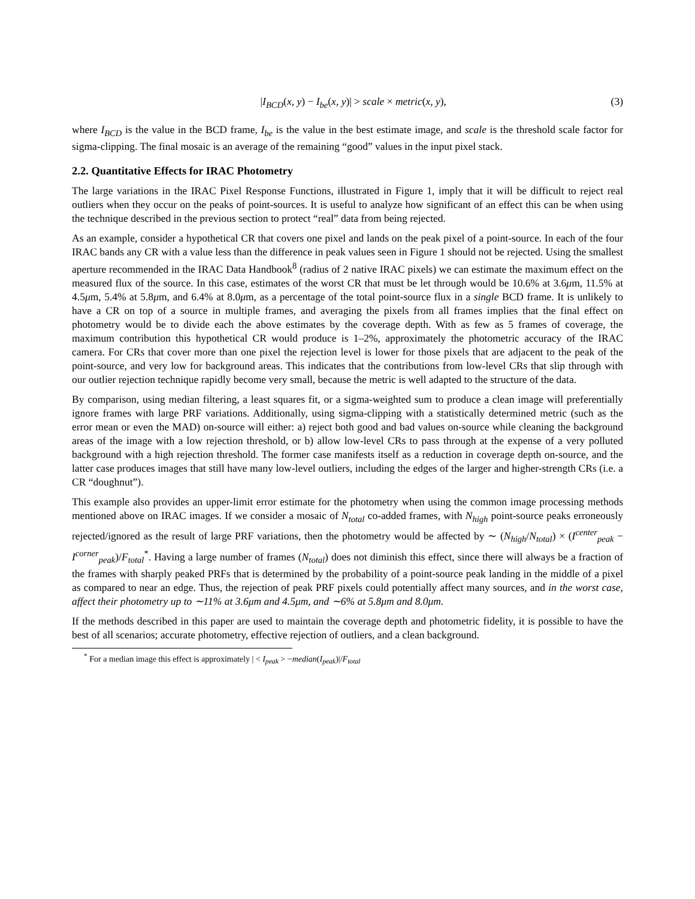|I<sub>BCD</sub>(x, y) − I<sub>be</sub>(x, y)| > scale × metric(x, y), (3)
where I<sub>BCD</sub> is the value in the BCD frame, I<sub>be</sub> is the value in the best estimate image, and scale is the threshold scale factor for sigma-clipping. The final mosaic is an average of the remaining “good” values in the input pixel stack.
2.2. Quantitative Effects for IRAC Photometry
The large variations in the IRAC Pixel Response Functions, illustrated in Figure 1, imply that it will be difficult to reject real outliers when they occur on the peaks of point-sources. It is useful to analyze how significant of an effect this can be when using the technique described in the previous section to protect “real” data from being rejected.
As an example, consider a hypothetical CR that covers one pixel and lands on the peak pixel of a point-source. In each of the four IRAC bands any CR with a value less than the difference in peak values seen in Figure 1 should not be rejected. Using the smallest aperture recommended in the IRAC Data Handbook<sup>8</sup> (radius of 2 native IRAC pixels) we can estimate the maximum effect on the measured flux of the source. In this case, estimates of the worst CR that must be let through would be 10.6% at 3.6μm, 11.5% at 4.5μm, 5.4% at 5.8μm, and 6.4% at 8.0μm, as a percentage of the total point-source flux in a single BCD frame. It is unlikely to have a CR on top of a source in multiple frames, and averaging the pixels from all frames implies that the final effect on photometry would be to divide each the above estimates by the coverage depth. With as few as 5 frames of coverage, the maximum contribution this hypothetical CR would produce is 1–2%, approximately the photometric accuracy of the IRAC camera. For CRs that cover more than one pixel the rejection level is lower for those pixels that are adjacent to the peak of the point-source, and very low for background areas. This indicates that the contributions from low-level CRs that slip through with our outlier rejection technique rapidly become very small, because the metric is well adapted to the structure of the data.
By comparison, using median filtering, a least squares fit, or a sigma-weighted sum to produce a clean image will preferentially ignore frames with large PRF variations. Additionally, using sigma-clipping with a statistically determined metric (such as the error mean or even the MAD) on-source will either: a) reject both good and bad values on-source while cleaning the background areas of the image with a low rejection threshold, or b) allow low-level CRs to pass through at the expense of a very polluted background with a high rejection threshold. The former case manifests itself as a reduction in coverage depth on-source, and the latter case produces images that still have many low-level outliers, including the edges of the larger and higher-strength CRs (i.e. a CR “doughnut”).
This example also provides an upper-limit error estimate for the photometry when using the common image processing methods mentioned above on IRAC images. If we consider a mosaic of N<sub>total</sub> co-added frames, with N<sub>high</sub> point-source peaks erroneously rejected/ignored as the result of large PRF variations, then the photometry would be affected by ∼ (N<sub>high</sub>/N<sub>total</sub>) × (I<sup>center</sup><sub>peak</sub> − I<sup>corner</sup><sub>peak</sub>)/F<sub>total</sub><sup>*</sup>. Having a large number of frames (N<sub>total</sub>) does not diminish this effect, since there will always be a fraction of the frames with sharply peaked PRFs that is determined by the probability of a point-source peak landing in the middle of a pixel as compared to near an edge. Thus, the rejection of peak PRF pixels could potentially affect many sources, and in the worst case, affect their photometry up to ∼11% at 3.6μm and 4.5μm, and ∼6% at 5.8μm and 8.0μm.
If the methods described in this paper are used to maintain the coverage depth and photometric fidelity, it is possible to have the best of all scenarios; accurate photometry, effective rejection of outliers, and a clean background.
<sup>*</sup> For a median image this effect is approximately | < I<sub>peak</sub> > −median(I<sub>peak</sub>)|/F<sub>total</sub>